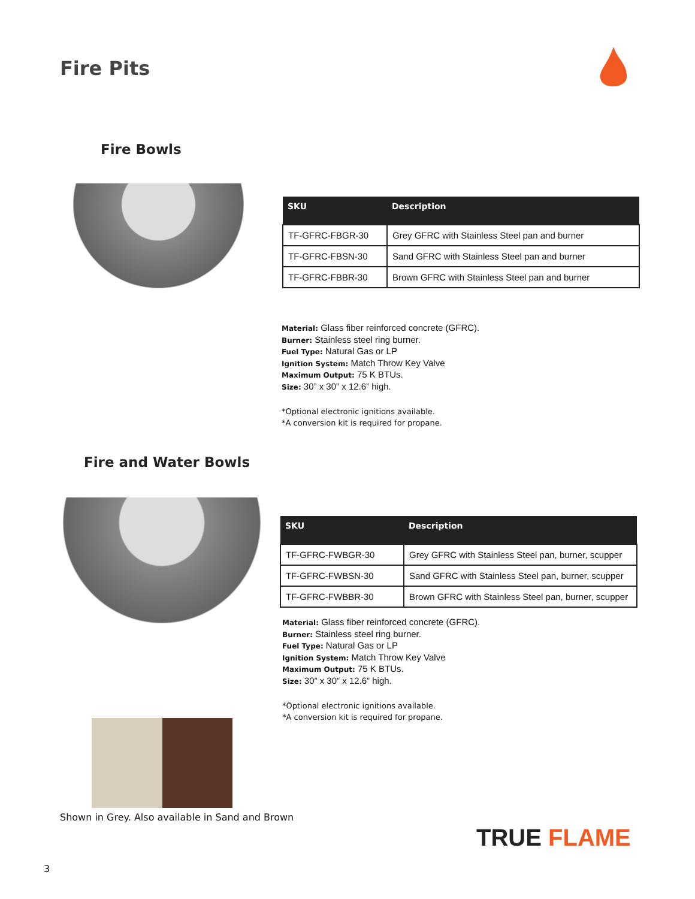Fire Pits
Fire Bowls
| SKU | Description |
| --- | --- |
| TF-GFRC-FBGR-30 | Grey GFRC with Stainless Steel pan and burner |
| TF-GFRC-FBSN-30 | Sand GFRC with Stainless Steel pan and burner |
| TF-GFRC-FBBR-30 | Brown GFRC with Stainless Steel pan and burner |
Material: Glass fiber reinforced concrete (GFRC).
Burner: Stainless steel ring burner.
Fuel Type: Natural Gas or LP
Ignition System: Match Throw Key Valve
Maximum Output: 75 K BTUs.
Size: 30” x 30” x 12.6” high.
*Optional electronic ignitions available.
*A conversion kit is required for propane.
Fire and Water Bowls
| SKU | Description |
| --- | --- |
| TF-GFRC-FWBGR-30 | Grey GFRC with Stainless Steel pan, burner, scupper |
| TF-GFRC-FWBSN-30 | Sand GFRC with Stainless Steel pan, burner, scupper |
| TF-GFRC-FWBBR-30 | Brown GFRC with Stainless Steel pan, burner, scupper |
Material: Glass fiber reinforced concrete (GFRC).
Burner: Stainless steel ring burner.
Fuel Type: Natural Gas or LP
Ignition System: Match Throw Key Valve
Maximum Output: 75 K BTUs.
Size: 30” x 30” x 12.6” high.
*Optional electronic ignitions available.
*A conversion kit is required for propane.
Shown in Grey. Also available in Sand and Brown
TRUE FLAME
3